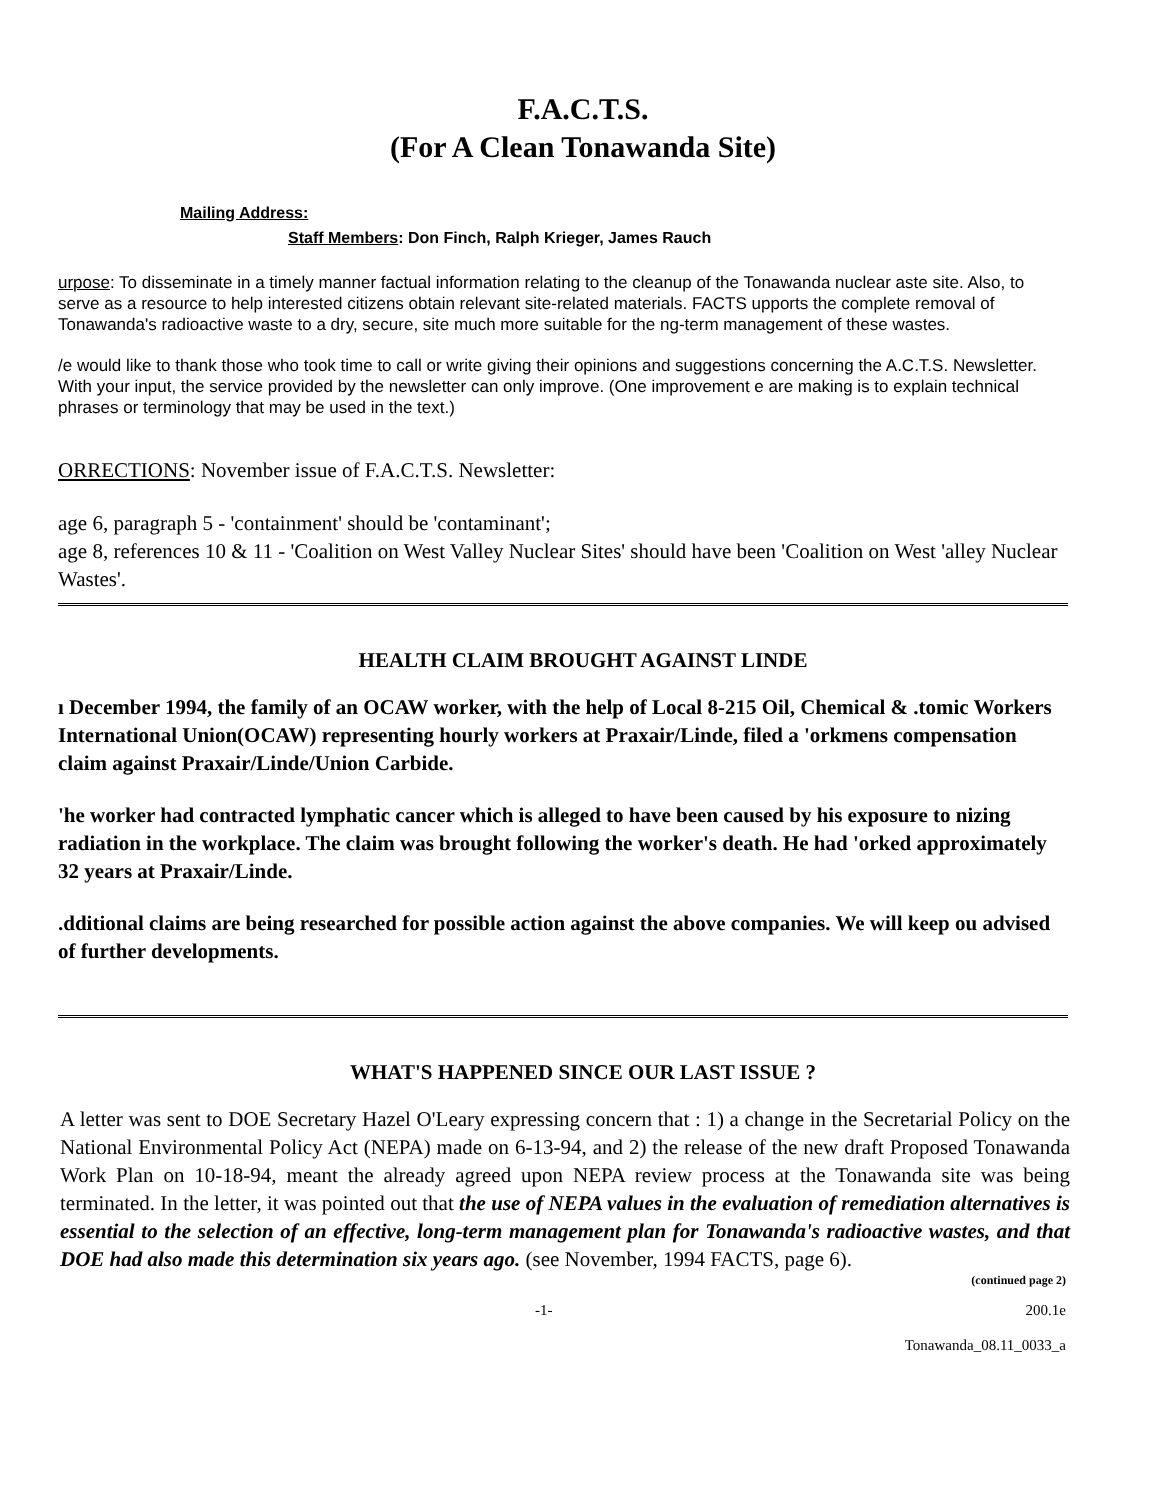F.A.C.T.S.
(For A Clean Tonawanda Site)
Mailing Address:
Staff Members: Don Finch, Ralph Krieger, James Rauch
urpose: To disseminate in a timely manner factual information relating to the cleanup of the Tonawanda nuclear aste site. Also, to serve as a resource to help interested citizens obtain relevant site-related materials. FACTS upports the complete removal of Tonawanda's radioactive waste to a dry, secure, site much more suitable for the ng-term management of these wastes.
/e would like to thank those who took time to call or write giving their opinions and suggestions concerning the A.C.T.S. Newsletter. With your input, the service provided by the newsletter can only improve. (One improvement e are making is to explain technical phrases or terminology that may be used in the text.)
ORRECTIONS: November issue of F.A.C.T.S. Newsletter:
age 6, paragraph 5 - 'containment' should be 'contaminant';
age 8, references 10 & 11 - 'Coalition on West Valley Nuclear Sites' should have been 'Coalition on West 'alley Nuclear Wastes'.
HEALTH CLAIM BROUGHT AGAINST LINDE
ı December 1994, the family of an OCAW worker, with the help of Local 8-215 Oil, Chemical & .tomic Workers International Union(OCAW) representing hourly workers at Praxair/Linde, filed a 'orkmens compensation claim against Praxair/Linde/Union Carbide.
'he worker had contracted lymphatic cancer which is alleged to have been caused by his exposure to nizing radiation in the workplace. The claim was brought following the worker's death. He had 'orked approximately 32 years at Praxair/Linde.
.dditional claims are being researched for possible action against the above companies. We will keep ou advised of further developments.
WHAT'S HAPPENED SINCE OUR LAST ISSUE ?
A letter was sent to DOE Secretary Hazel O'Leary expressing concern that : 1) a change in the Secretarial Policy on the National Environmental Policy Act (NEPA) made on 6-13-94, and 2) the release of the new draft Proposed Tonawanda Work Plan on 10-18-94, meant the already agreed upon NEPA review process at the Tonawanda site was being terminated. In the letter, it was pointed out that the use of NEPA values in the evaluation of remediation alternatives is essential to the selection of an effective, long-term management plan for Tonawanda's radioactive wastes, and that DOE had also made this determination six years ago. (see November, 1994 FACTS, page 6).
(continued page 2)
-1- 200.1e
Tonawanda_08.11_0033_a